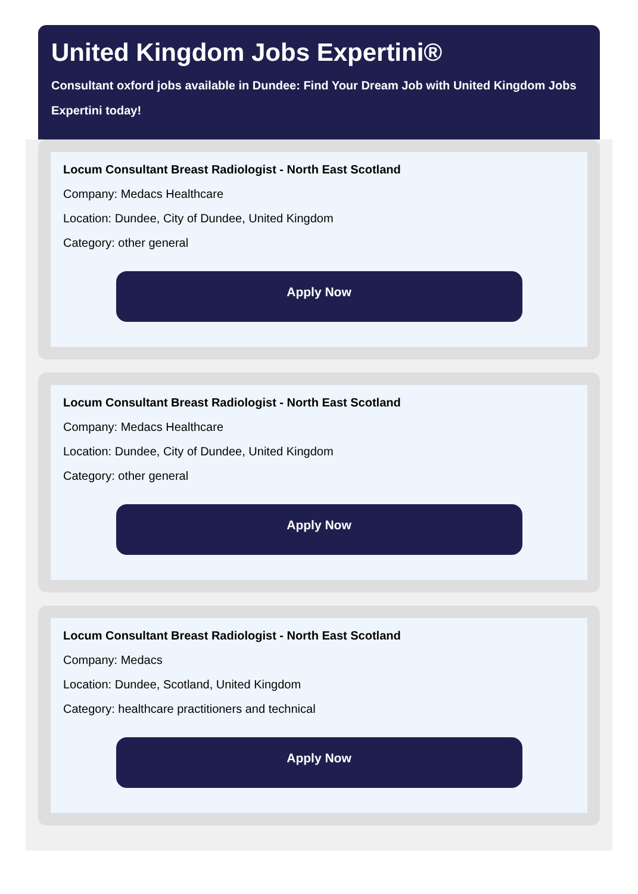United Kingdom Jobs Expertini®
Consultant oxford jobs available in Dundee: Find Your Dream Job with United Kingdom Jobs Expertini today!
Locum Consultant Breast Radiologist - North East Scotland
Company: Medacs Healthcare
Location: Dundee, City of Dundee, United Kingdom
Category: other general
Apply Now
Locum Consultant Breast Radiologist - North East Scotland
Company: Medacs Healthcare
Location: Dundee, City of Dundee, United Kingdom
Category: other general
Apply Now
Locum Consultant Breast Radiologist - North East Scotland
Company: Medacs
Location: Dundee, Scotland, United Kingdom
Category: healthcare practitioners and technical
Apply Now